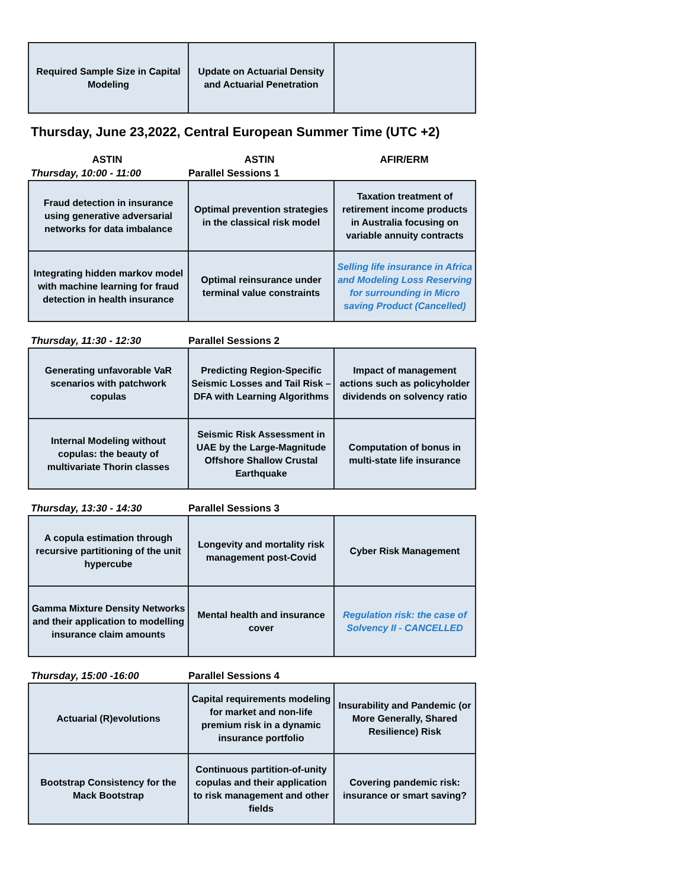| Required Sample Size in Capital Modeling | Update on Actuarial Density and Actuarial Penetration | |
Thursday, June 23,2022, Central European Summer Time (UTC +2)
ASTIN ASTIN AFIR/ERM
Thursday, 10:00 - 11:00 Parallel Sessions 1
| Fraud detection in insurance using generative adversarial networks for data imbalance | Optimal prevention strategies in the classical risk model | Taxation treatment of retirement income products in Australia focusing on variable annuity contracts |
| Integrating hidden markov model with machine learning for fraud detection in health insurance | Optimal reinsurance under terminal value constraints | Selling life insurance in Africa and Modeling Loss Reserving for surrounding in Micro saving Product (Cancelled) |
Thursday, 11:30 - 12:30 Parallel Sessions 2
| Generating unfavorable VaR scenarios with patchwork copulas | Predicting Region-Specific Seismic Losses and Tail Risk – DFA with Learning Algorithms | Impact of management actions such as policyholder dividends on solvency ratio |
| Internal Modeling without copulas: the beauty of multivariate Thorin classes | Seismic Risk Assessment in UAE by the Large-Magnitude Offshore Shallow Crustal Earthquake | Computation of bonus in multi-state life insurance |
Thursday, 13:30 - 14:30 Parallel Sessions 3
| A copula estimation through recursive partitioning of the unit hypercube | Longevity and mortality risk management post-Covid | Cyber Risk Management |
| Gamma Mixture Density Networks and their application to modelling insurance claim amounts | Mental health and insurance cover | Regulation risk: the case of Solvency II - CANCELLED |
Thursday, 15:00 -16:00 Parallel Sessions 4
| Actuarial (R)evolutions | Capital requirements modeling for market and non-life premium risk in a dynamic insurance portfolio | Insurability and Pandemic (or More Generally, Shared Resilience) Risk |
| Bootstrap Consistency for the Mack Bootstrap | Continuous partition-of-unity copulas and their application to risk management and other fields | Covering pandemic risk: insurance or smart saving? |